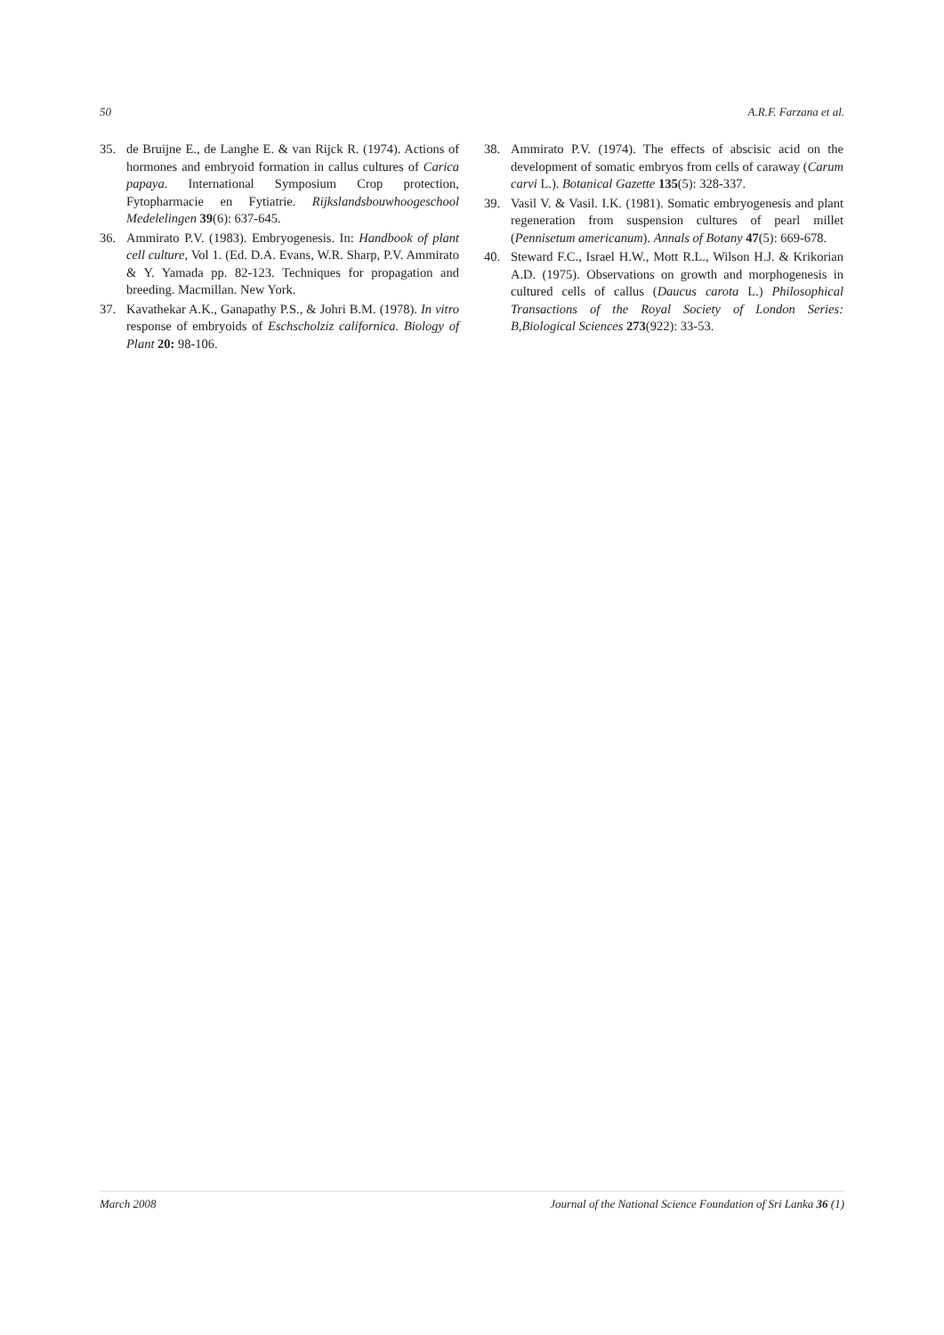50 A.R.F. Farzana et al.
35. de Bruijne E., de Langhe E. & van Rijck R. (1974). Actions of hormones and embryoid formation in callus cultures of Carica papaya. International Symposium Crop protection, Fytopharmacie en Fytiatrie. Rijkslandsbouwhoogeschool Medelelingen 39(6): 637-645.
36. Ammirato P.V. (1983). Embryogenesis. In: Handbook of plant cell culture, Vol 1. (Ed. D.A. Evans, W.R. Sharp, P.V. Ammirato & Y. Yamada pp. 82-123. Techniques for propagation and breeding. Macmillan. New York.
37. Kavathekar A.K., Ganapathy P.S., & Johri B.M. (1978). In vitro response of embryoids of Eschscholziz californica. Biology of Plant 20: 98-106.
38. Ammirato P.V. (1974). The effects of abscisic acid on the development of somatic embryos from cells of caraway (Carum carvi L.). Botanical Gazette 135(5): 328-337.
39. Vasil V. & Vasil. I.K. (1981). Somatic embryogenesis and plant regeneration from suspension cultures of pearl millet (Pennisetum americanum). Annals of Botany 47(5): 669-678.
40. Steward F.C., Israel H.W., Mott R.L., Wilson H.J. & Krikorian A.D. (1975). Observations on growth and morphogenesis in cultured cells of callus (Daucus carota L.) Philosophical Transactions of the Royal Society of London Series: B,Biological Sciences 273(922): 33-53.
March 2008 Journal of the National Science Foundation of Sri Lanka 36 (1)